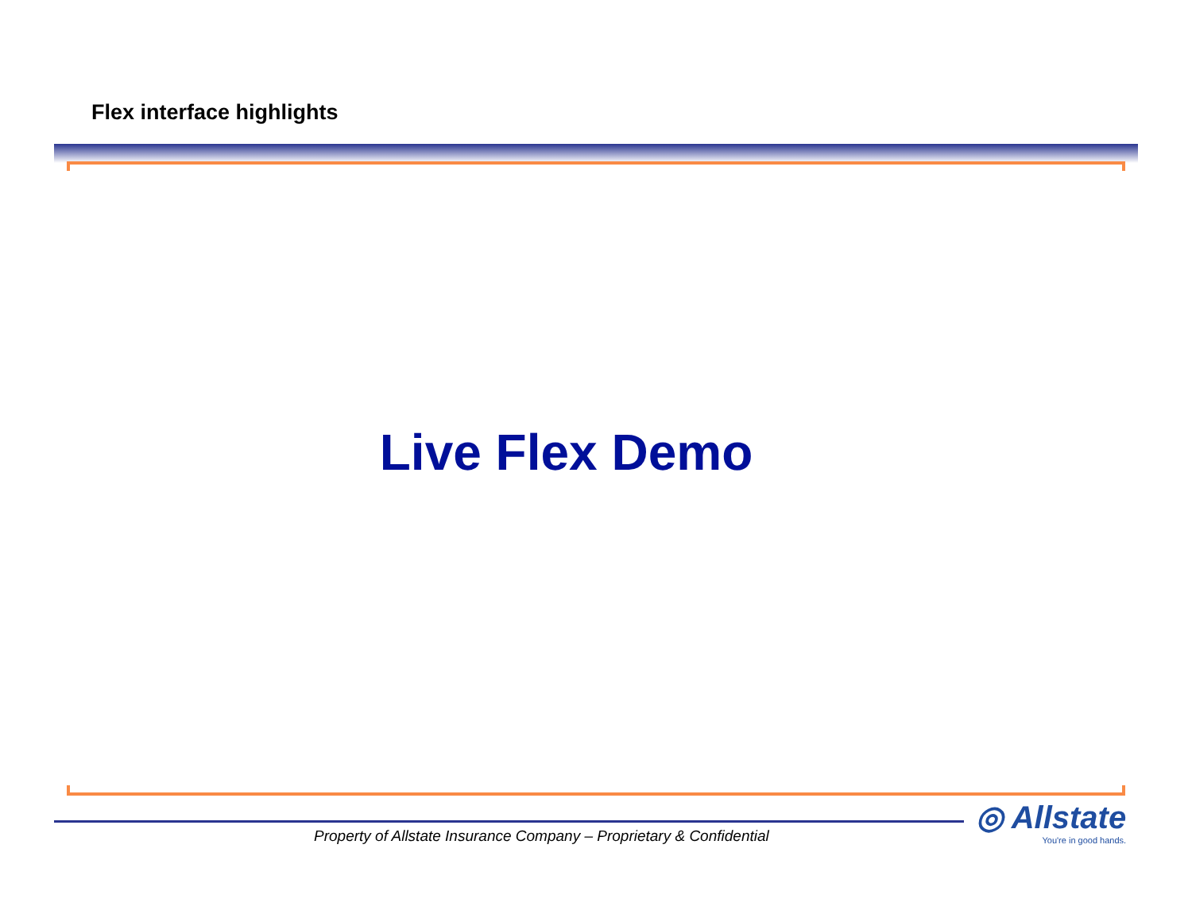Flex interface highlights
Live Flex Demo
Property of Allstate Insurance Company – Proprietary & Confidential
◎ Allstate
You're in good hands.